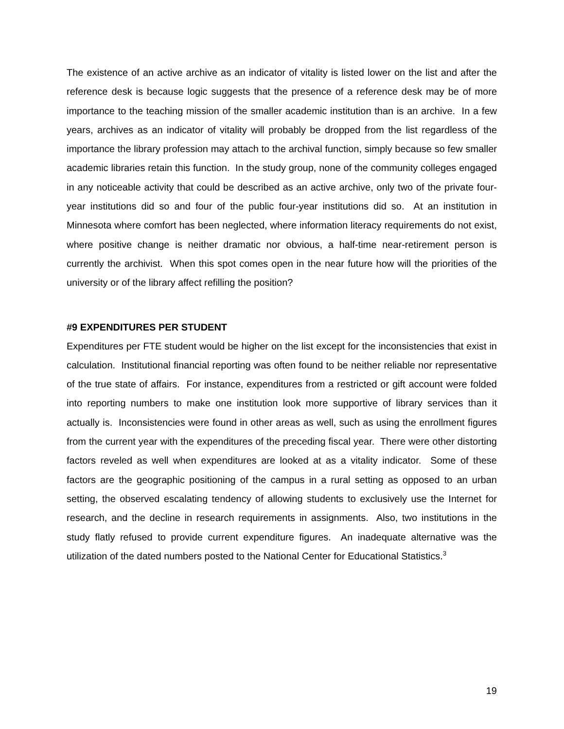The existence of an active archive as an indicator of vitality is listed lower on the list and after the reference desk is because logic suggests that the presence of a reference desk may be of more importance to the teaching mission of the smaller academic institution than is an archive. In a few years, archives as an indicator of vitality will probably be dropped from the list regardless of the importance the library profession may attach to the archival function, simply because so few smaller academic libraries retain this function. In the study group, none of the community colleges engaged in any noticeable activity that could be described as an active archive, only two of the private four-year institutions did so and four of the public four-year institutions did so. At an institution in Minnesota where comfort has been neglected, where information literacy requirements do not exist, where positive change is neither dramatic nor obvious, a half-time near-retirement person is currently the archivist. When this spot comes open in the near future how will the priorities of the university or of the library affect refilling the position?
#9 EXPENDITURES PER STUDENT
Expenditures per FTE student would be higher on the list except for the inconsistencies that exist in calculation. Institutional financial reporting was often found to be neither reliable nor representative of the true state of affairs. For instance, expenditures from a restricted or gift account were folded into reporting numbers to make one institution look more supportive of library services than it actually is. Inconsistencies were found in other areas as well, such as using the enrollment figures from the current year with the expenditures of the preceding fiscal year. There were other distorting factors reveled as well when expenditures are looked at as a vitality indicator. Some of these factors are the geographic positioning of the campus in a rural setting as opposed to an urban setting, the observed escalating tendency of allowing students to exclusively use the Internet for research, and the decline in research requirements in assignments. Also, two institutions in the study flatly refused to provide current expenditure figures. An inadequate alternative was the utilization of the dated numbers posted to the National Center for Educational Statistics.<sup>3</sup>
19